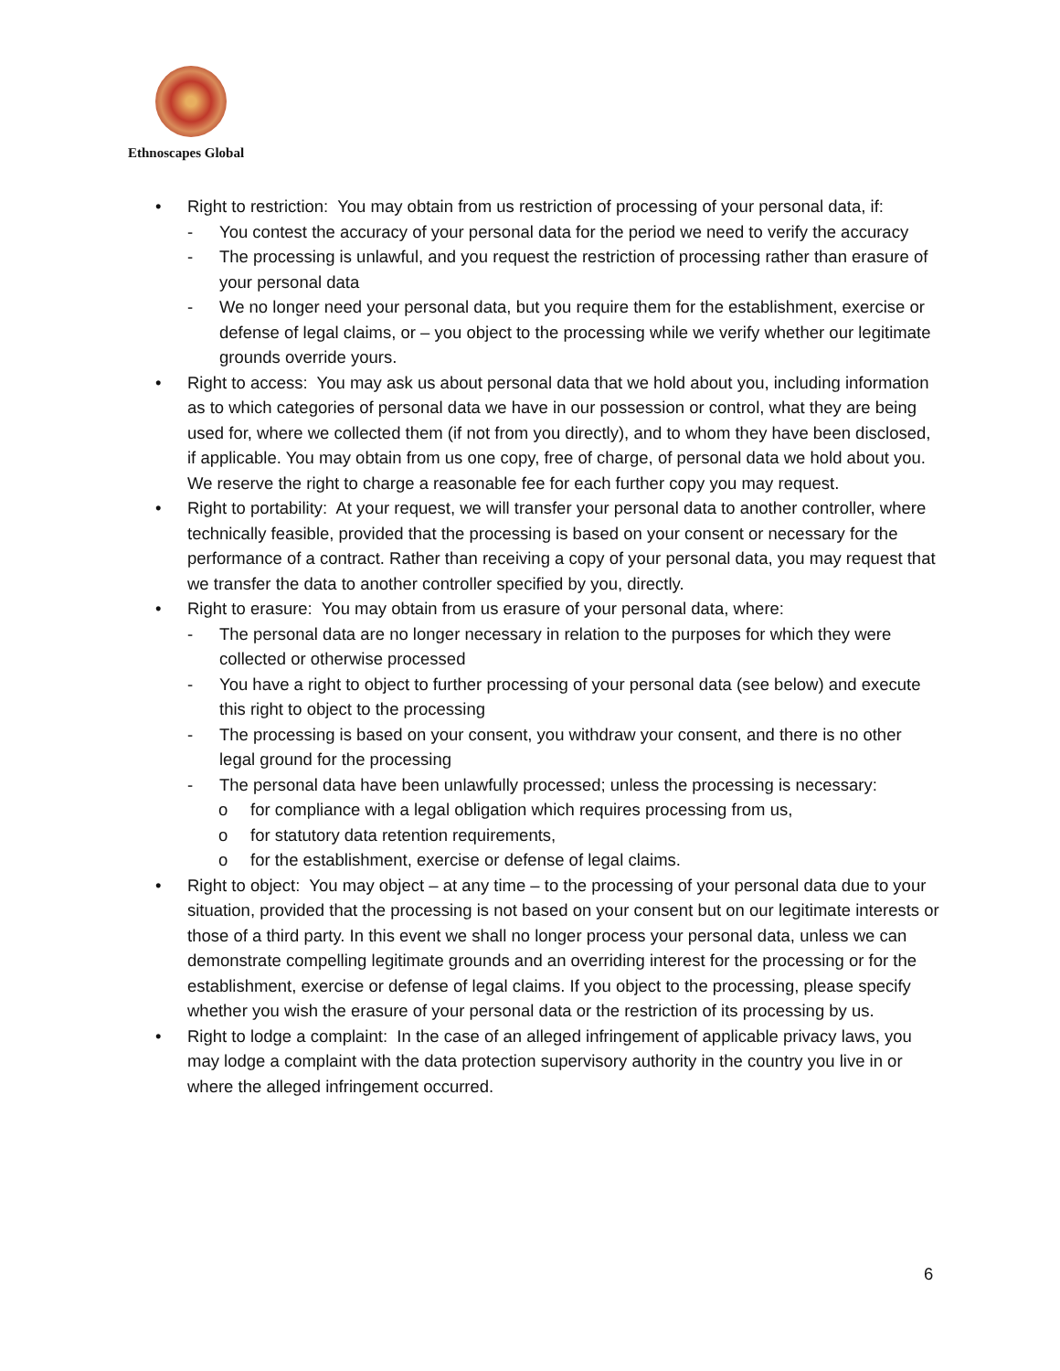Ethnoscapes Global
• Right to restriction: You may obtain from us restriction of processing of your personal data, if:
- You contest the accuracy of your personal data for the period we need to verify the accuracy
- The processing is unlawful, and you request the restriction of processing rather than erasure of your personal data
- We no longer need your personal data, but you require them for the establishment, exercise or defense of legal claims, or – you object to the processing while we verify whether our legitimate grounds override yours.
• Right to access: You may ask us about personal data that we hold about you, including information as to which categories of personal data we have in our possession or control, what they are being used for, where we collected them (if not from you directly), and to whom they have been disclosed, if applicable. You may obtain from us one copy, free of charge, of personal data we hold about you. We reserve the right to charge a reasonable fee for each further copy you may request.
• Right to portability: At your request, we will transfer your personal data to another controller, where technically feasible, provided that the processing is based on your consent or necessary for the performance of a contract. Rather than receiving a copy of your personal data, you may request that we transfer the data to another controller specified by you, directly.
• Right to erasure: You may obtain from us erasure of your personal data, where:
- The personal data are no longer necessary in relation to the purposes for which they were collected or otherwise processed
- You have a right to object to further processing of your personal data (see below) and execute this right to object to the processing
- The processing is based on your consent, you withdraw your consent, and there is no other legal ground for the processing
- The personal data have been unlawfully processed; unless the processing is necessary:
o for compliance with a legal obligation which requires processing from us,
o for statutory data retention requirements,
o for the establishment, exercise or defense of legal claims.
• Right to object: You may object – at any time – to the processing of your personal data due to your situation, provided that the processing is not based on your consent but on our legitimate interests or those of a third party. In this event we shall no longer process your personal data, unless we can demonstrate compelling legitimate grounds and an overriding interest for the processing or for the establishment, exercise or defense of legal claims. If you object to the processing, please specify whether you wish the erasure of your personal data or the restriction of its processing by us.
• Right to lodge a complaint: In the case of an alleged infringement of applicable privacy laws, you may lodge a complaint with the data protection supervisory authority in the country you live in or where the alleged infringement occurred.
6